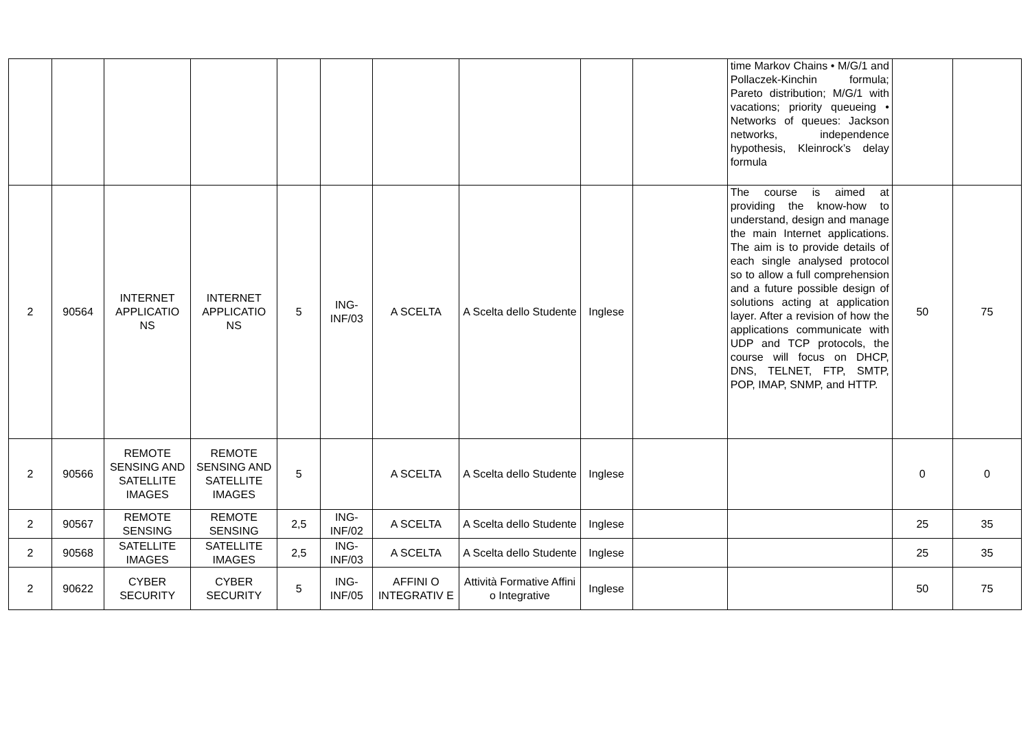| | | | | | | | | | | time Markov Chains • M/G/1 and Pollaczek-Kinchin formula; Pareto distribution; M/G/1 with vacations; priority queueing • Networks of queues: Jackson networks, independence hypothesis, Kleinrock’s delay formula | | |
| 2 | 90564 | INTERNET APPLICATIO NS | INTERNET APPLICATIO NS | 5 | ING-INF/03 | A SCELTA | A Scelta dello Studente | Inglese | | The course is aimed at providing the know-how to understand, design and manage the main Internet applications. The aim is to provide details of each single analysed protocol so to allow a full comprehension and a future possible design of solutions acting at application layer. After a revision of how the applications communicate with UDP and TCP protocols, the course will focus on DHCP, DNS, TELNET, FTP, SMTP, POP, IMAP, SNMP, and HTTP. | 50 | 75 |
| 2 | 90566 | REMOTE SENSING AND SATELLITE IMAGES | REMOTE SENSING AND SATELLITE IMAGES | 5 | | A SCELTA | A Scelta dello Studente | Inglese | | | 0 | 0 |
| 2 | 90567 | REMOTE SENSING | REMOTE SENSING | 2,5 | ING-INF/02 | A SCELTA | A Scelta dello Studente | Inglese | | | 25 | 35 |
| 2 | 90568 | SATELLITE IMAGES | SATELLITE IMAGES | 2,5 | ING-INF/03 | A SCELTA | A Scelta dello Studente | Inglese | | | 25 | 35 |
| 2 | 90622 | CYBER SECURITY | CYBER SECURITY | 5 | ING-INF/05 | AFFINI O INTEGRATIV E | Attività Formative Affini o Integrative | Inglese | | | 50 | 75 |